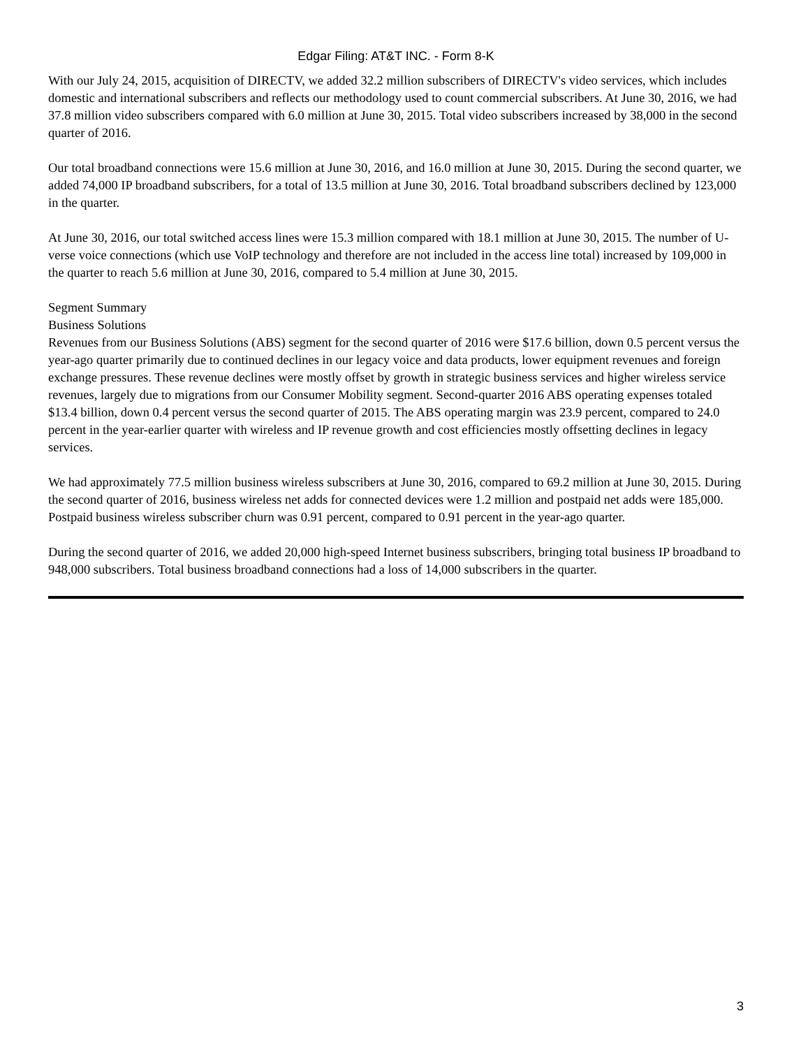Edgar Filing: AT&T INC. - Form 8-K
With our July 24, 2015, acquisition of DIRECTV, we added 32.2 million subscribers of DIRECTV's video services, which includes domestic and international subscribers and reflects our methodology used to count commercial subscribers. At June 30, 2016, we had 37.8 million video subscribers compared with 6.0 million at June 30, 2015. Total video subscribers increased by 38,000 in the second quarter of 2016.
Our total broadband connections were 15.6 million at June 30, 2016, and 16.0 million at June 30, 2015. During the second quarter, we added 74,000 IP broadband subscribers, for a total of 13.5 million at June 30, 2016. Total broadband subscribers declined by 123,000 in the quarter.
At June 30, 2016, our total switched access lines were 15.3 million compared with 18.1 million at June 30, 2015. The number of U-verse voice connections (which use VoIP technology and therefore are not included in the access line total) increased by 109,000 in the quarter to reach 5.6 million at June 30, 2016, compared to 5.4 million at June 30, 2015.
Segment Summary
Business Solutions
Revenues from our Business Solutions (ABS) segment for the second quarter of 2016 were $17.6 billion, down 0.5 percent versus the year-ago quarter primarily due to continued declines in our legacy voice and data products, lower equipment revenues and foreign exchange pressures. These revenue declines were mostly offset by growth in strategic business services and higher wireless service revenues, largely due to migrations from our Consumer Mobility segment. Second-quarter 2016 ABS operating expenses totaled $13.4 billion, down 0.4 percent versus the second quarter of 2015. The ABS operating margin was 23.9 percent, compared to 24.0 percent in the year-earlier quarter with wireless and IP revenue growth and cost efficiencies mostly offsetting declines in legacy services.
We had approximately 77.5 million business wireless subscribers at June 30, 2016, compared to 69.2 million at June 30, 2015. During the second quarter of 2016, business wireless net adds for connected devices were 1.2 million and postpaid net adds were 185,000. Postpaid business wireless subscriber churn was 0.91 percent, compared to 0.91 percent in the year-ago quarter.
During the second quarter of 2016, we added 20,000 high-speed Internet business subscribers, bringing total business IP broadband to 948,000 subscribers. Total business broadband connections had a loss of 14,000 subscribers in the quarter.
3